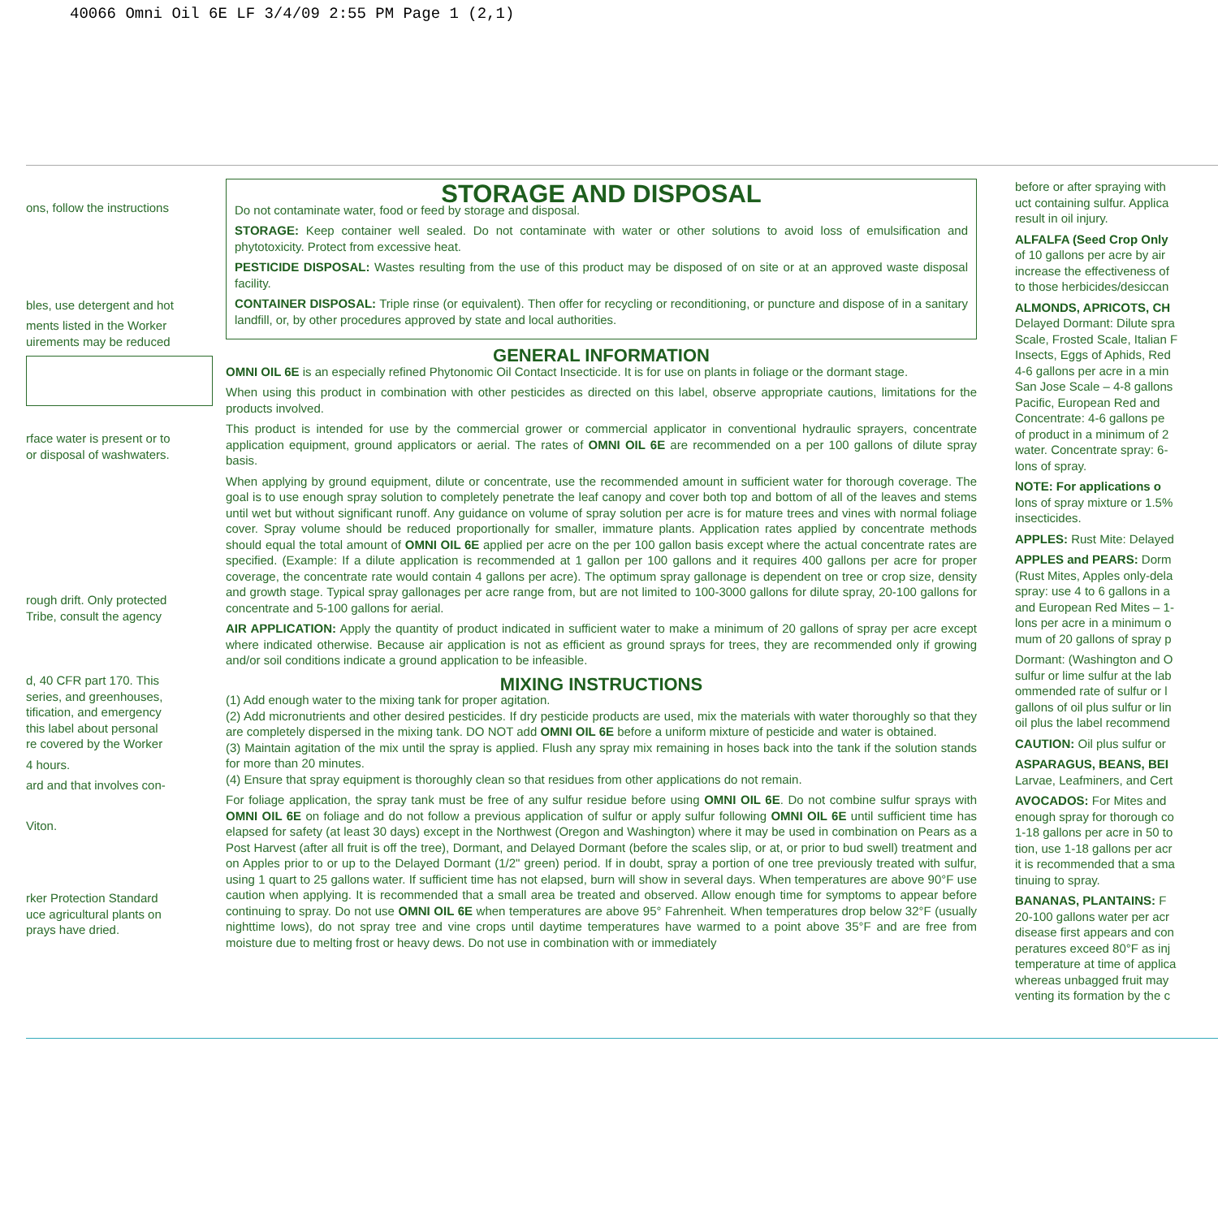40066 Omni Oil 6E LF 3/4/09 2:55 PM Page 1 (2,1)
ons, follow the instructions
bles, use detergent and hot
ments listed in the Worker
uirements may be reduced
rface water is present or to
or disposal of washwaters.
rough drift. Only protected
Tribe, consult the agency
d, 40 CFR part 170. This
series, and greenhouses,
tification, and emergency
this label about personal
re covered by the Worker
4 hours.
ard and that involves con-
Viton.
rker Protection Standard
uce agricultural plants on
prays have dried.
STORAGE AND DISPOSAL
Do not contaminate water, food or feed by storage and disposal.
STORAGE: Keep container well sealed. Do not contaminate with water or other solutions to avoid loss of emulsification and phytotoxicity. Protect from excessive heat.
PESTICIDE DISPOSAL: Wastes resulting from the use of this product may be disposed of on site or at an approved waste disposal facility.
CONTAINER DISPOSAL: Triple rinse (or equivalent). Then offer for recycling or reconditioning, or puncture and dispose of in a sanitary landfill, or, by other procedures approved by state and local authorities.
GENERAL INFORMATION
OMNI OIL 6E is an especially refined Phytonomic Oil Contact Insecticide. It is for use on plants in foliage or the dormant stage.
When using this product in combination with other pesticides as directed on this label, observe appropriate cautions, limitations for the products involved.
This product is intended for use by the commercial grower or commercial applicator in conventional hydraulic sprayers, concentrate application equipment, ground applicators or aerial. The rates of OMNI OIL 6E are recommended on a per 100 gallons of dilute spray basis.
When applying by ground equipment, dilute or concentrate, use the recommended amount in sufficient water for thorough coverage. The goal is to use enough spray solution to completely penetrate the leaf canopy and cover both top and bottom of all of the leaves and stems until wet but without significant runoff. Any guidance on volume of spray solution per acre is for mature trees and vines with normal foliage cover. Spray volume should be reduced proportionally for smaller, immature plants. Application rates applied by concentrate methods should equal the total amount of OMNI OIL 6E applied per acre on the per 100 gallon basis except where the actual concentrate rates are specified. (Example: If a dilute application is recommended at 1 gallon per 100 gallons and it requires 400 gallons per acre for proper coverage, the concentrate rate would contain 4 gallons per acre). The optimum spray gallonage is dependent on tree or crop size, density and growth stage. Typical spray gallonages per acre range from, but are not limited to 100-3000 gallons for dilute spray, 20-100 gallons for concentrate and 5-100 gallons for aerial.
AIR APPLICATION: Apply the quantity of product indicated in sufficient water to make a minimum of 20 gallons of spray per acre except where indicated otherwise. Because air application is not as efficient as ground sprays for trees, they are recommended only if growing and/or soil conditions indicate a ground application to be infeasible.
MIXING INSTRUCTIONS
(1) Add enough water to the mixing tank for proper agitation.
(2) Add micronutrients and other desired pesticides. If dry pesticide products are used, mix the materials with water thoroughly so that they are completely dispersed in the mixing tank. DO NOT add OMNI OIL 6E before a uniform mixture of pesticide and water is obtained.
(3) Maintain agitation of the mix until the spray is applied. Flush any spray mix remaining in hoses back into the tank if the solution stands for more than 20 minutes.
(4) Ensure that spray equipment is thoroughly clean so that residues from other applications do not remain.
For foliage application, the spray tank must be free of any sulfur residue before using OMNI OIL 6E. Do not combine sulfur sprays with OMNI OIL 6E on foliage and do not follow a previous application of sulfur or apply sulfur following OMNI OIL 6E until sufficient time has elapsed for safety (at least 30 days) except in the Northwest (Oregon and Washington) where it may be used in combination on Pears as a Post Harvest (after all fruit is off the tree), Dormant, and Delayed Dormant (before the scales slip, or at, or prior to bud swell) treatment and on Apples prior to or up to the Delayed Dormant (1/2" green) period. If in doubt, spray a portion of one tree previously treated with sulfur, using 1 quart to 25 gallons water. If sufficient time has not elapsed, burn will show in several days. When temperatures are above 90°F use caution when applying. It is recommended that a small area be treated and observed. Allow enough time for symptoms to appear before continuing to spray. Do not use OMNI OIL 6E when temperatures are above 95° Fahrenheit. When temperatures drop below 32°F (usually nighttime lows), do not spray tree and vine crops until daytime temperatures have warmed to a point above 35°F and are free from moisture due to melting frost or heavy dews. Do not use in combination with or immediately
before or after spraying with
uct containing sulfur. Applica
result in oil injury.
ALFALFA (Seed Crop Only
of 10 gallons per acre by air
increase the effectiveness of
to those herbicides/desiccan
ALMONDS, APRICOTS, CH
Delayed Dormant: Dilute spra
Scale, Frosted Scale, Italian F
Insects, Eggs of Aphids, Red
4-6 gallons per acre in a min
San Jose Scale – 4-8 gallons
Pacific, European Red and
Concentrate: 4-6 gallons pe
of product in a minimum of 2
water. Concentrate spray: 6-
lons of spray.
NOTE: For applications o
lons of spray mixture or 1.5%
insecticides.
APPLES: Rust Mite: Delayed
APPLES and PEARS: Dorm
(Rust Mites, Apples only-dela
spray: use 4 to 6 gallons in a
and European Red Mites – 1-
lons per acre in a minimum o
mum of 20 gallons of spray p
Dormant: (Washington and O
sulfur or lime sulfur at the lab
ommended rate of sulfur or l
gallons of oil plus sulfur or lin
oil plus the label recommend
CAUTION: Oil plus sulfur or
ASPARAGUS, BEANS, BEI
Larvae, Leafminers, and Cert
AVOCADOS: For Mites and
enough spray for thorough co
1-18 gallons per acre in 50 to
tion, use 1-18 gallons per acr
it is recommended that a sma
tinuing to spray.
BANANAS, PLANTAINS: F
20-100 gallons water per acr
disease first appears and con
peratures exceed 80°F as inj
temperature at time of applica
whereas unbagged fruit may
venting its formation by the c